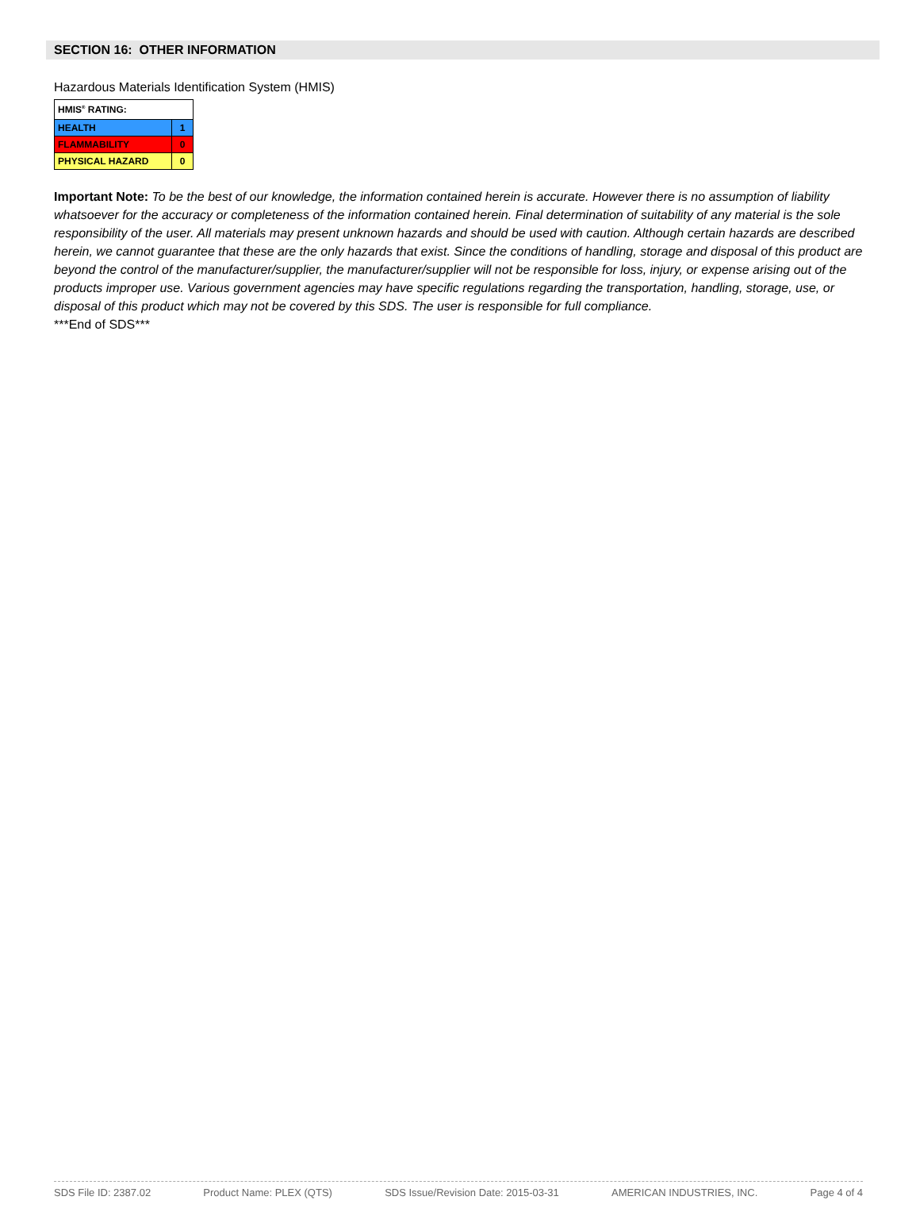SECTION 16: OTHER INFORMATION
Hazardous Materials Identification System (HMIS)
| HMIS<sup>®</sup> RATING: | |
| HEALTH | 1 |
| FLAMMABILITY | 0 |
| PHYSICAL HAZARD | 0 |
Important Note: To be the best of our knowledge, the information contained herein is accurate. However there is no assumption of liability whatsoever for the accuracy or completeness of the information contained herein. Final determination of suitability of any material is the sole responsibility of the user. All materials may present unknown hazards and should be used with caution. Although certain hazards are described herein, we cannot guarantee that these are the only hazards that exist. Since the conditions of handling, storage and disposal of this product are beyond the control of the manufacturer/supplier, the manufacturer/supplier will not be responsible for loss, injury, or expense arising out of the products improper use. Various government agencies may have specific regulations regarding the transportation, handling, storage, use, or disposal of this product which may not be covered by this SDS. The user is responsible for full compliance.
***End of SDS***
SDS File ID: 2387.02 Product Name: PLEX (QTS) SDS Issue/Revision Date: 2015-03-31 AMERICAN INDUSTRIES, INC. Page 4 of 4